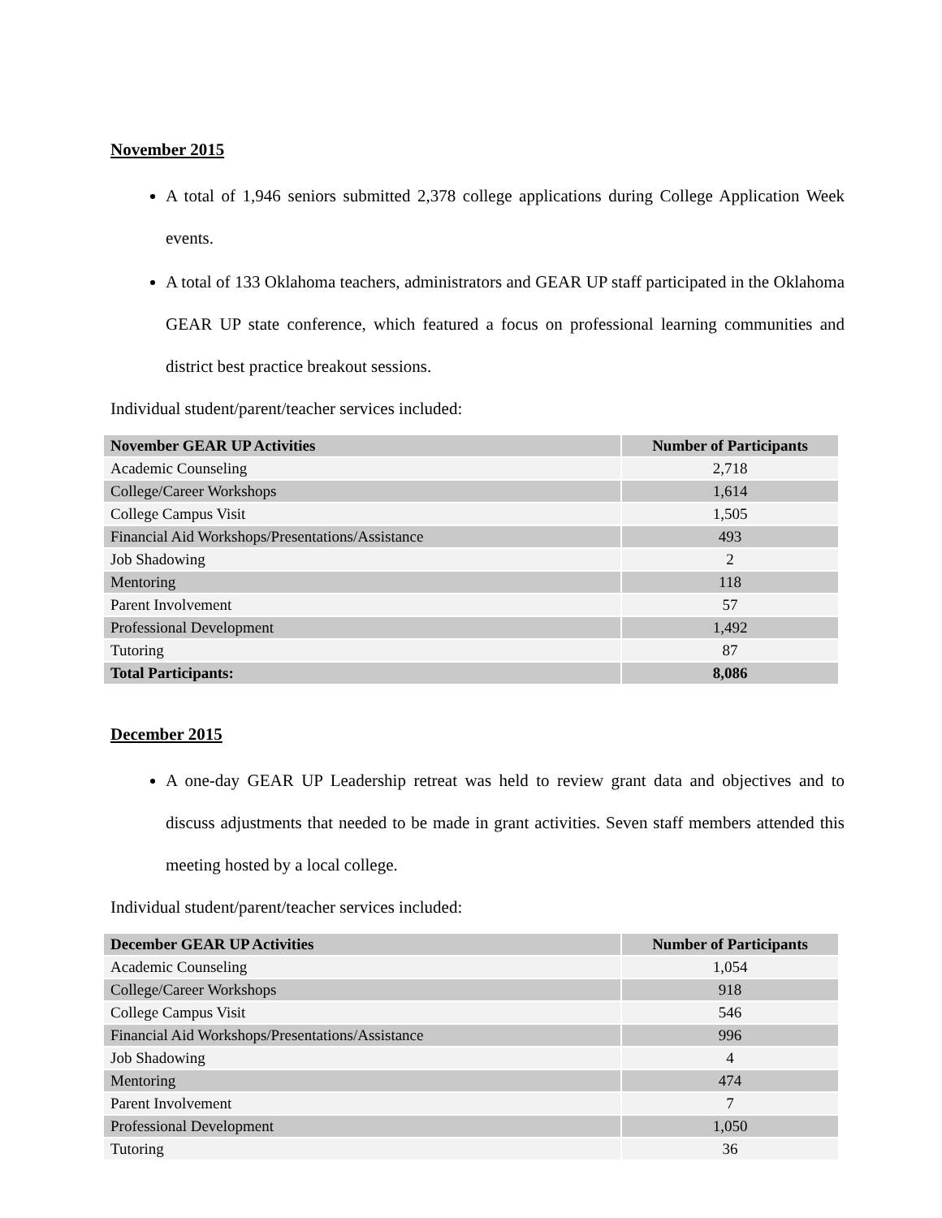November 2015
A total of 1,946 seniors submitted 2,378 college applications during College Application Week events.
A total of 133 Oklahoma teachers, administrators and GEAR UP staff participated in the Oklahoma GEAR UP state conference, which featured a focus on professional learning communities and district best practice breakout sessions.
Individual student/parent/teacher services included:
| November GEAR UP Activities | Number of Participants |
| --- | --- |
| Academic Counseling | 2,718 |
| College/Career Workshops | 1,614 |
| College Campus Visit | 1,505 |
| Financial Aid Workshops/Presentations/Assistance | 493 |
| Job Shadowing | 2 |
| Mentoring | 118 |
| Parent Involvement | 57 |
| Professional Development | 1,492 |
| Tutoring | 87 |
| Total Participants: | 8,086 |
December 2015
A one-day GEAR UP Leadership retreat was held to review grant data and objectives and to discuss adjustments that needed to be made in grant activities. Seven staff members attended this meeting hosted by a local college.
Individual student/parent/teacher services included:
| December GEAR UP Activities | Number of Participants |
| --- | --- |
| Academic Counseling | 1,054 |
| College/Career Workshops | 918 |
| College Campus Visit | 546 |
| Financial Aid Workshops/Presentations/Assistance | 996 |
| Job Shadowing | 4 |
| Mentoring | 474 |
| Parent Involvement | 7 |
| Professional Development | 1,050 |
| Tutoring | 36 |